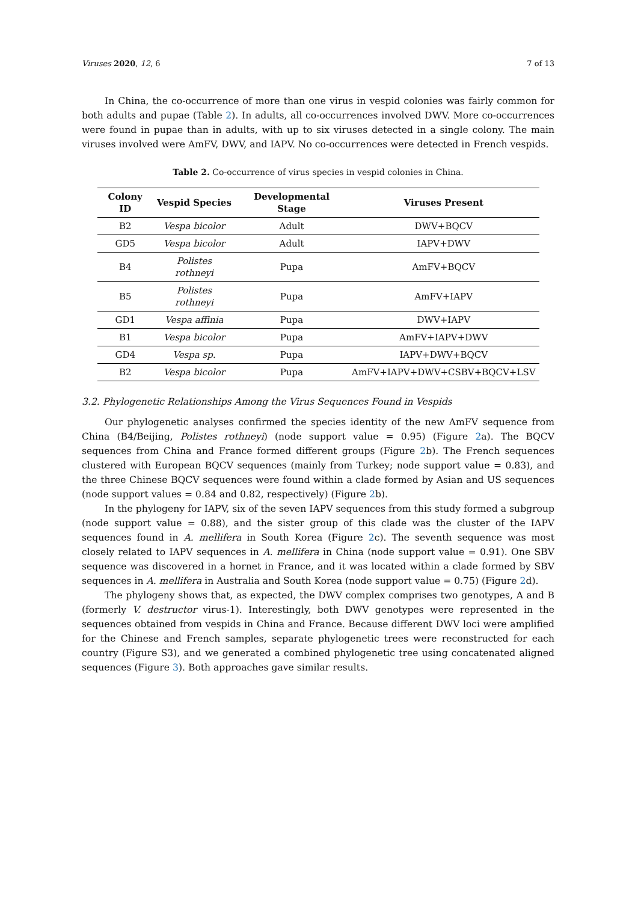Viruses 2020, 12, 6 7 of 13
In China, the co-occurrence of more than one virus in vespid colonies was fairly common for both adults and pupae (Table 2). In adults, all co-occurrences involved DWV. More co-occurrences were found in pupae than in adults, with up to six viruses detected in a single colony. The main viruses involved were AmFV, DWV, and IAPV. No co-occurrences were detected in French vespids.
Table 2. Co-occurrence of virus species in vespid colonies in China.
| Colony ID | Vespid Species | Developmental Stage | Viruses Present |
| --- | --- | --- | --- |
| B2 | Vespa bicolor | Adult | DWV+BQCV |
| GD5 | Vespa bicolor | Adult | IAPV+DWV |
| B4 | Polistes rothneyi | Pupa | AmFV+BQCV |
| B5 | Polistes rothneyi | Pupa | AmFV+IAPV |
| GD1 | Vespa affinia | Pupa | DWV+IAPV |
| B1 | Vespa bicolor | Pupa | AmFV+IAPV+DWV |
| GD4 | Vespa sp . | Pupa | IAPV+DWV+BQCV |
| B2 | Vespa bicolor | Pupa | AmFV+IAPV+DWV+CSBV+BQCV+LSV |
3.2. Phylogenetic Relationships Among the Virus Sequences Found in Vespids
Our phylogenetic analyses confirmed the species identity of the new AmFV sequence from China (B4/Beijing, Polistes rothneyi) (node support value = 0.95) (Figure 2a). The BQCV sequences from China and France formed different groups (Figure 2b). The French sequences clustered with European BQCV sequences (mainly from Turkey; node support value = 0.83), and the three Chinese BQCV sequences were found within a clade formed by Asian and US sequences (node support values = 0.84 and 0.82, respectively) (Figure 2b).
In the phylogeny for IAPV, six of the seven IAPV sequences from this study formed a subgroup (node support value = 0.88), and the sister group of this clade was the cluster of the IAPV sequences found in A. mellifera in South Korea (Figure 2c). The seventh sequence was most closely related to IAPV sequences in A. mellifera in China (node support value = 0.91). One SBV sequence was discovered in a hornet in France, and it was located within a clade formed by SBV sequences in A. mellifera in Australia and South Korea (node support value = 0.75) (Figure 2d).
The phylogeny shows that, as expected, the DWV complex comprises two genotypes, A and B (formerly V. destructor virus-1). Interestingly, both DWV genotypes were represented in the sequences obtained from vespids in China and France. Because different DWV loci were amplified for the Chinese and French samples, separate phylogenetic trees were reconstructed for each country (Figure S3), and we generated a combined phylogenetic tree using concatenated aligned sequences (Figure 3). Both approaches gave similar results.